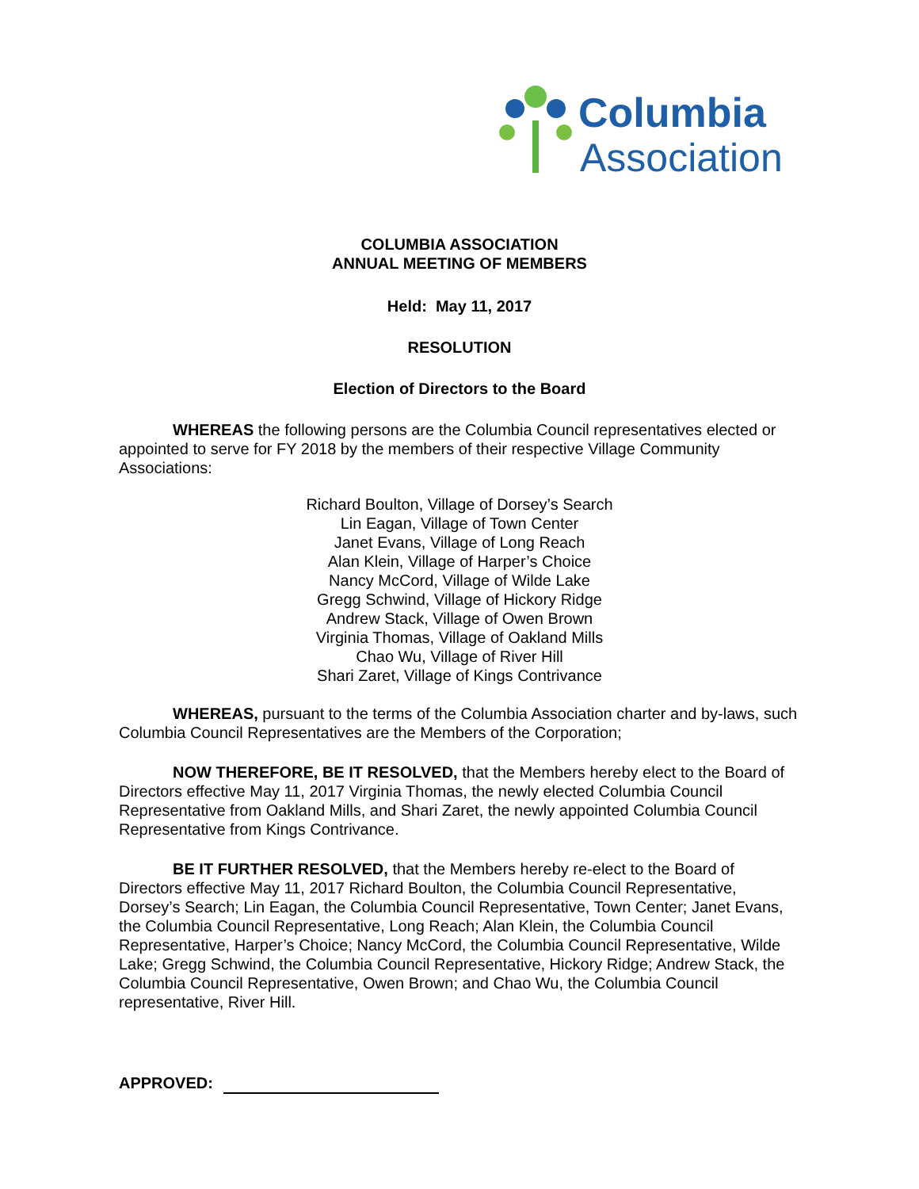Columbia
Association
COLUMBIA ASSOCIATION
ANNUAL MEETING OF MEMBERS
Held: May 11, 2017
RESOLUTION
Election of Directors to the Board
WHEREAS the following persons are the Columbia Council representatives elected or appointed to serve for FY 2018 by the members of their respective Village Community Associations:
Richard Boulton, Village of Dorsey’s Search
Lin Eagan, Village of Town Center
Janet Evans, Village of Long Reach
Alan Klein, Village of Harper’s Choice
Nancy McCord, Village of Wilde Lake
Gregg Schwind, Village of Hickory Ridge
Andrew Stack, Village of Owen Brown
Virginia Thomas, Village of Oakland Mills
Chao Wu, Village of River Hill
Shari Zaret, Village of Kings Contrivance
WHEREAS, pursuant to the terms of the Columbia Association charter and by-laws, such Columbia Council Representatives are the Members of the Corporation;
NOW THEREFORE, BE IT RESOLVED, that the Members hereby elect to the Board of Directors effective May 11, 2017 Virginia Thomas, the newly elected Columbia Council Representative from Oakland Mills, and Shari Zaret, the newly appointed Columbia Council Representative from Kings Contrivance.
BE IT FURTHER RESOLVED, that the Members hereby re-elect to the Board of Directors effective May 11, 2017 Richard Boulton, the Columbia Council Representative, Dorsey’s Search; Lin Eagan, the Columbia Council Representative, Town Center; Janet Evans, the Columbia Council Representative, Long Reach; Alan Klein, the Columbia Council Representative, Harper’s Choice; Nancy McCord, the Columbia Council Representative, Wilde Lake; Gregg Schwind, the Columbia Council Representative, Hickory Ridge; Andrew Stack, the Columbia Council Representative, Owen Brown; and Chao Wu, the Columbia Council representative, River Hill.
APPROVED: